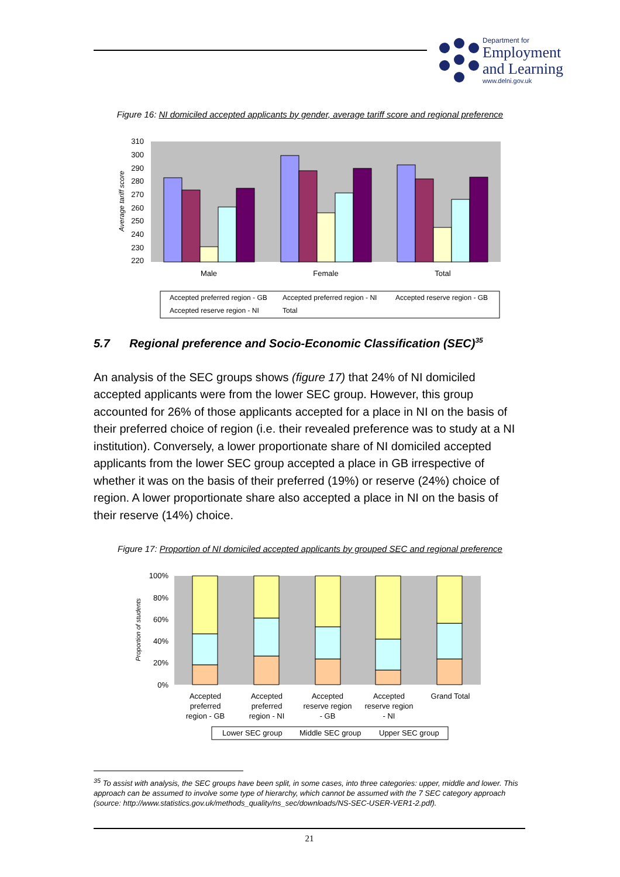Department for
Employment
and Learning
www.delni.gov.uk
Figure 16: NI domiciled accepted applicants by gender, average tariff score and regional preference
310
300
290
280
270
260
250
240
230
220
Average tariff score
Male
Female
Total
Accepted preferred region - GB
Accepted preferred region - NI
Accepted reserve region - GB
Accepted reserve region - NI
Total
5.7 Regional preference and Socio-Economic Classification (SEC)<sup>35</sup>
An analysis of the SEC groups shows (figure 17) that 24% of NI domiciled accepted applicants were from the lower SEC group. However, this group accounted for 26% of those applicants accepted for a place in NI on the basis of their preferred choice of region (i.e. their revealed preference was to study at a NI institution). Conversely, a lower proportionate share of NI domiciled accepted applicants from the lower SEC group accepted a place in GB irrespective of whether it was on the basis of their preferred (19%) or reserve (24%) choice of region. A lower proportionate share also accepted a place in NI on the basis of their reserve (14%) choice.
Figure 17: Proportion of NI domiciled accepted applicants by grouped SEC and regional preference
100%
80%
60%
40%
20%
0%
Proportion of students
Accepted
preferred
region - GB
Accepted
preferred
region - NI
Accepted
reserve region
- GB
Accepted
reserve region
- NI
Grand Total
Lower SEC group
Middle SEC group
Upper SEC group
<sup>35</sup> To assist with analysis, the SEC groups have been split, in some cases, into three categories: upper, middle and lower. This approach can be assumed to involve some type of hierarchy, which cannot be assumed with the 7 SEC category approach (source: http://www.statistics.gov.uk/methods_quality/ns_sec/downloads/NS-SEC-USER-VER1-2.pdf).
21